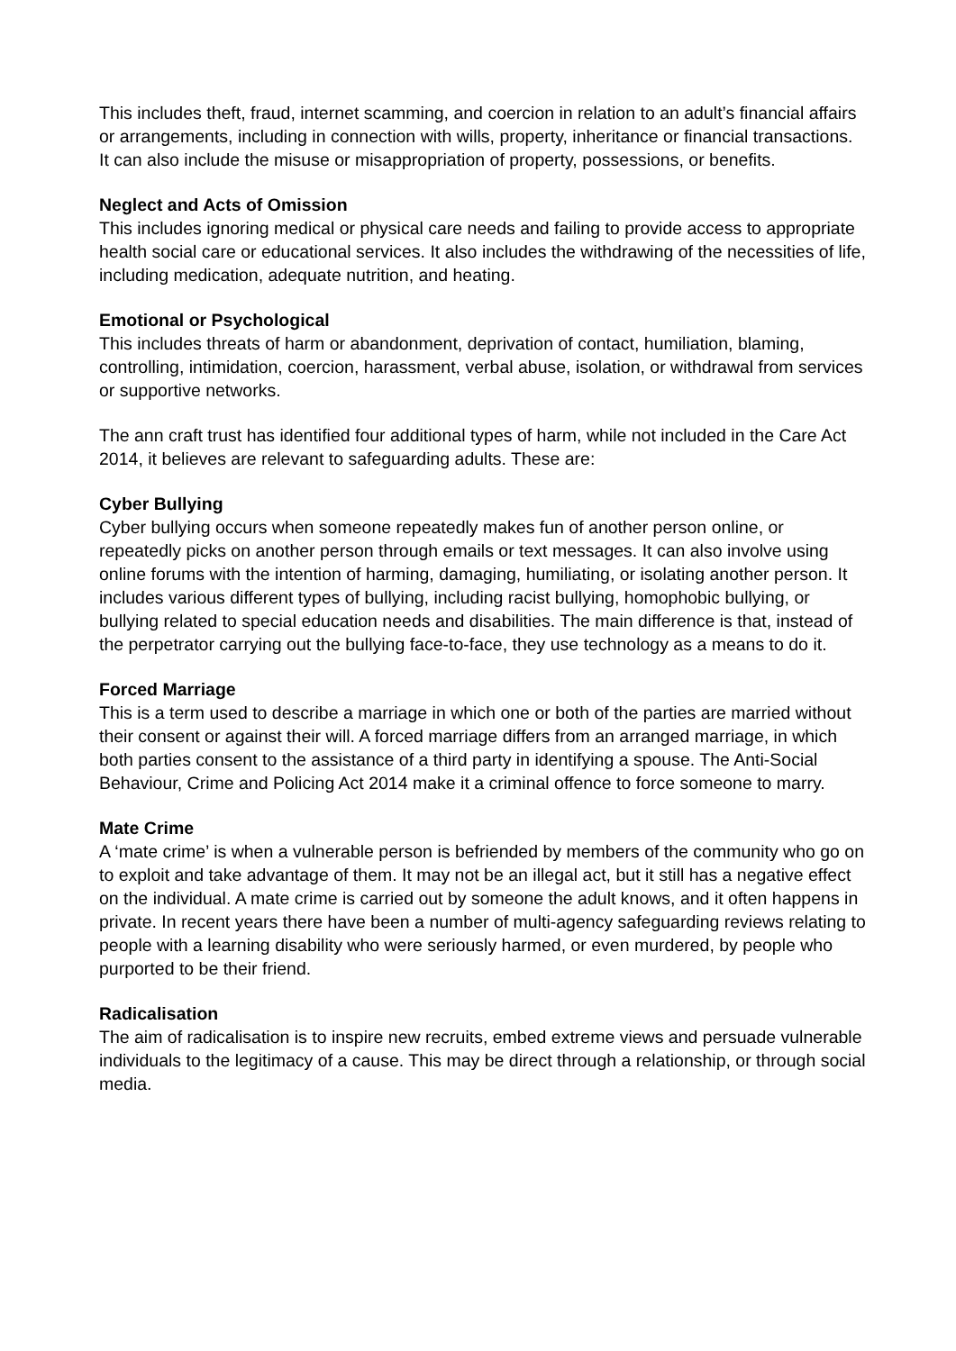This includes theft, fraud, internet scamming, and coercion in relation to an adult’s financial affairs or arrangements, including in connection with wills, property, inheritance or financial transactions. It can also include the misuse or misappropriation of property, possessions, or benefits.
Neglect and Acts of Omission
This includes ignoring medical or physical care needs and failing to provide access to appropriate health social care or educational services. It also includes the withdrawing of the necessities of life, including medication, adequate nutrition, and heating.
Emotional or Psychological
This includes threats of harm or abandonment, deprivation of contact, humiliation, blaming, controlling, intimidation, coercion, harassment, verbal abuse, isolation, or withdrawal from services or supportive networks.
The ann craft trust has identified four additional types of harm, while not included in the Care Act 2014, it believes are relevant to safeguarding adults. These are:
Cyber Bullying
Cyber bullying occurs when someone repeatedly makes fun of another person online, or repeatedly picks on another person through emails or text messages. It can also involve using online forums with the intention of harming, damaging, humiliating, or isolating another person. It includes various different types of bullying, including racist bullying, homophobic bullying, or bullying related to special education needs and disabilities. The main difference is that, instead of the perpetrator carrying out the bullying face-to-face, they use technology as a means to do it.
Forced Marriage
This is a term used to describe a marriage in which one or both of the parties are married without their consent or against their will. A forced marriage differs from an arranged marriage, in which both parties consent to the assistance of a third party in identifying a spouse. The Anti-Social Behaviour, Crime and Policing Act 2014 make it a criminal offence to force someone to marry.
Mate Crime
A ‘mate crime’ is when a vulnerable person is befriended by members of the community who go on to exploit and take advantage of them. It may not be an illegal act, but it still has a negative effect on the individual. A mate crime is carried out by someone the adult knows, and it often happens in private. In recent years there have been a number of multi-agency safeguarding reviews relating to people with a learning disability who were seriously harmed, or even murdered, by people who purported to be their friend.
Radicalisation
The aim of radicalisation is to inspire new recruits, embed extreme views and persuade vulnerable individuals to the legitimacy of a cause. This may be direct through a relationship, or through social media.